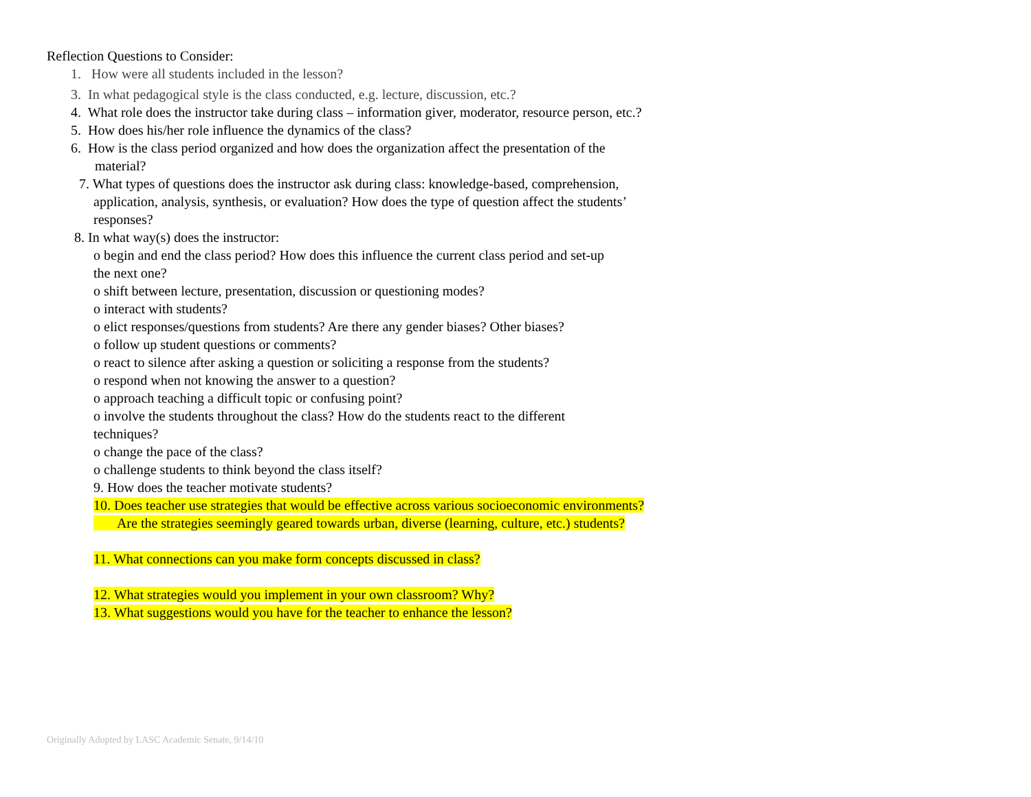Reflection Questions to Consider:
1. How were all students included in the lesson?
3. In what pedagogical style is the class conducted, e.g. lecture, discussion, etc.?
4. What role does the instructor take during class – information giver, moderator, resource person, etc.?
5. How does his/her role influence the dynamics of the class?
6. How is the class period organized and how does the organization affect the presentation of the
material?
7. What types of questions does the instructor ask during class: knowledge-based, comprehension,
application, analysis, synthesis, or evaluation? How does the type of question affect the students’
responses?
8. In what way(s) does the instructor:
o begin and end the class period? How does this influence the current class period and set-up
the next one?
o shift between lecture, presentation, discussion or questioning modes?
o interact with students?
o elict responses/questions from students? Are there any gender biases? Other biases?
o follow up student questions or comments?
o react to silence after asking a question or soliciting a response from the students?
o respond when not knowing the answer to a question?
o approach teaching a difficult topic or confusing point?
o involve the students throughout the class? How do the students react to the different
techniques?
o change the pace of the class?
o challenge students to think beyond the class itself?
9. How does the teacher motivate students?
10. Does teacher use strategies that would be effective across various socioeconomic environments?
Are the strategies seemingly geared towards urban, diverse (learning, culture, etc.) students?
11. What connections can you make form concepts discussed in class?
12. What strategies would you implement in your own classroom? Why?
13. What suggestions would you have for the teacher to enhance the lesson?
Originally Adopted by LASC Academic Senate, 9/14/10